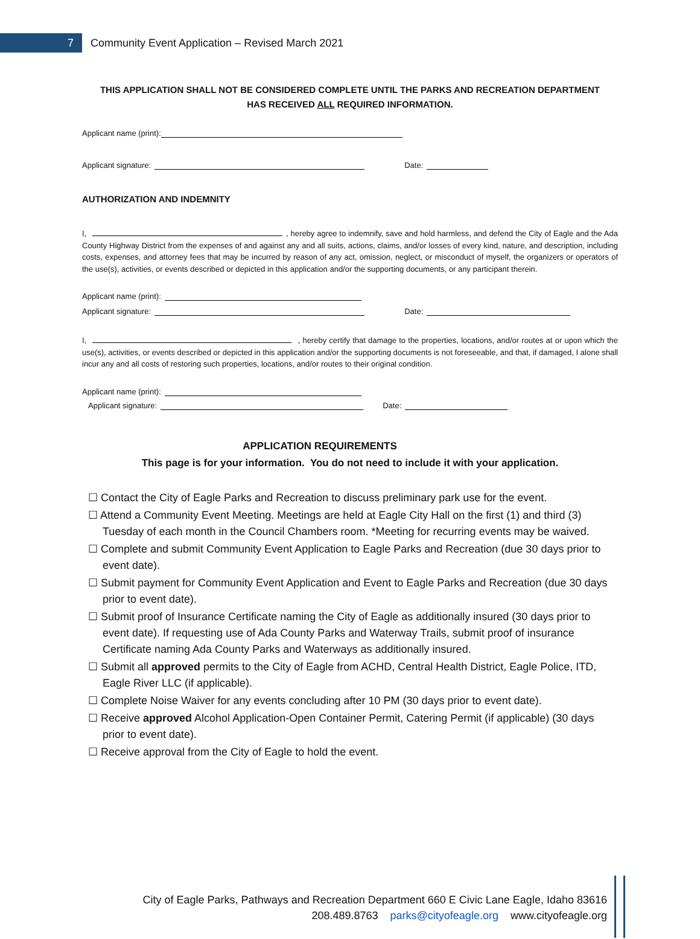7
Community Event Application – Revised March 2021
THIS APPLICATION SHALL NOT BE CONSIDERED COMPLETE UNTIL THE PARKS AND RECREATION DEPARTMENT
HAS RECEIVED ALL REQUIRED INFORMATION.
Applicant name (print):
Applicant signature: Date:
AUTHORIZATION AND INDEMNITY
I, , hereby agree to indemnify, save and hold harmless, and defend the City of Eagle and the Ada County Highway District from the expenses of and against any and all suits, actions, claims, and/or losses of every kind, nature, and description, including costs, expenses, and attorney fees that may be incurred by reason of any act, omission, neglect, or misconduct of myself, the organizers or operators of the use(s), activities, or events described or depicted in this application and/or the supporting documents, or any participant therein.
Applicant name (print):
Applicant signature: Date:
I, , hereby certify that damage to the properties, locations, and/or routes at or upon which the use(s), activities, or events described or depicted in this application and/or the supporting documents is not foreseeable, and that, if damaged, I alone shall incur any and all costs of restoring such properties, locations, and/or routes to their original condition.
Applicant name (print):
Applicant signature: Date:
APPLICATION REQUIREMENTS
This page is for your information. You do not need to include it with your application.
☐ Contact the City of Eagle Parks and Recreation to discuss preliminary park use for the event.
☐ Attend a Community Event Meeting. Meetings are held at Eagle City Hall on the first (1) and third (3) Tuesday of each month in the Council Chambers room. *Meeting for recurring events may be waived.
☐ Complete and submit Community Event Application to Eagle Parks and Recreation (due 30 days prior to event date).
☐ Submit payment for Community Event Application and Event to Eagle Parks and Recreation (due 30 days prior to event date).
☐ Submit proof of Insurance Certificate naming the City of Eagle as additionally insured (30 days prior to event date). If requesting use of Ada County Parks and Waterway Trails, submit proof of insurance Certificate naming Ada County Parks and Waterways as additionally insured.
☐ Submit all approved permits to the City of Eagle from ACHD, Central Health District, Eagle Police, ITD, Eagle River LLC (if applicable).
☐ Complete Noise Waiver for any events concluding after 10 PM (30 days prior to event date).
☐ Receive approved Alcohol Application-Open Container Permit, Catering Permit (if applicable) (30 days prior to event date).
☐ Receive approval from the City of Eagle to hold the event.
City of Eagle Parks, Pathways and Recreation Department 660 E Civic Lane Eagle, Idaho 83616
208.489.8763 parks@cityofeagle.org www.cityofeagle.org